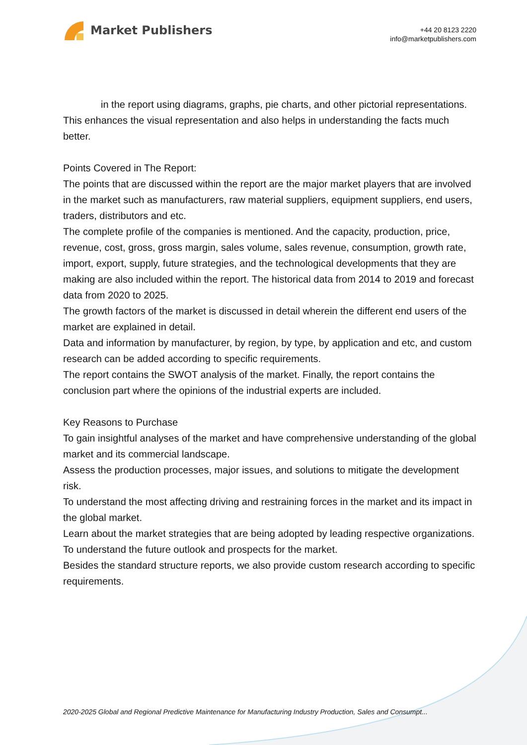Market Publishers
+44 20 8123 2220
info@marketpublishers.com
in the report using diagrams, graphs, pie charts, and other pictorial representations. This enhances the visual representation and also helps in understanding the facts much better.
Points Covered in The Report:
The points that are discussed within the report are the major market players that are involved in the market such as manufacturers, raw material suppliers, equipment suppliers, end users, traders, distributors and etc.
The complete profile of the companies is mentioned. And the capacity, production, price, revenue, cost, gross, gross margin, sales volume, sales revenue, consumption, growth rate, import, export, supply, future strategies, and the technological developments that they are making are also included within the report. The historical data from 2014 to 2019 and forecast data from 2020 to 2025.
The growth factors of the market is discussed in detail wherein the different end users of the market are explained in detail.
Data and information by manufacturer, by region, by type, by application and etc, and custom research can be added according to specific requirements.
The report contains the SWOT analysis of the market. Finally, the report contains the conclusion part where the opinions of the industrial experts are included.
Key Reasons to Purchase
To gain insightful analyses of the market and have comprehensive understanding of the global market and its commercial landscape.
Assess the production processes, major issues, and solutions to mitigate the development risk.
To understand the most affecting driving and restraining forces in the market and its impact in the global market.
Learn about the market strategies that are being adopted by leading respective organizations.
To understand the future outlook and prospects for the market.
Besides the standard structure reports, we also provide custom research according to specific requirements.
2020-2025 Global and Regional Predictive Maintenance for Manufacturing Industry Production, Sales and Consumpt...